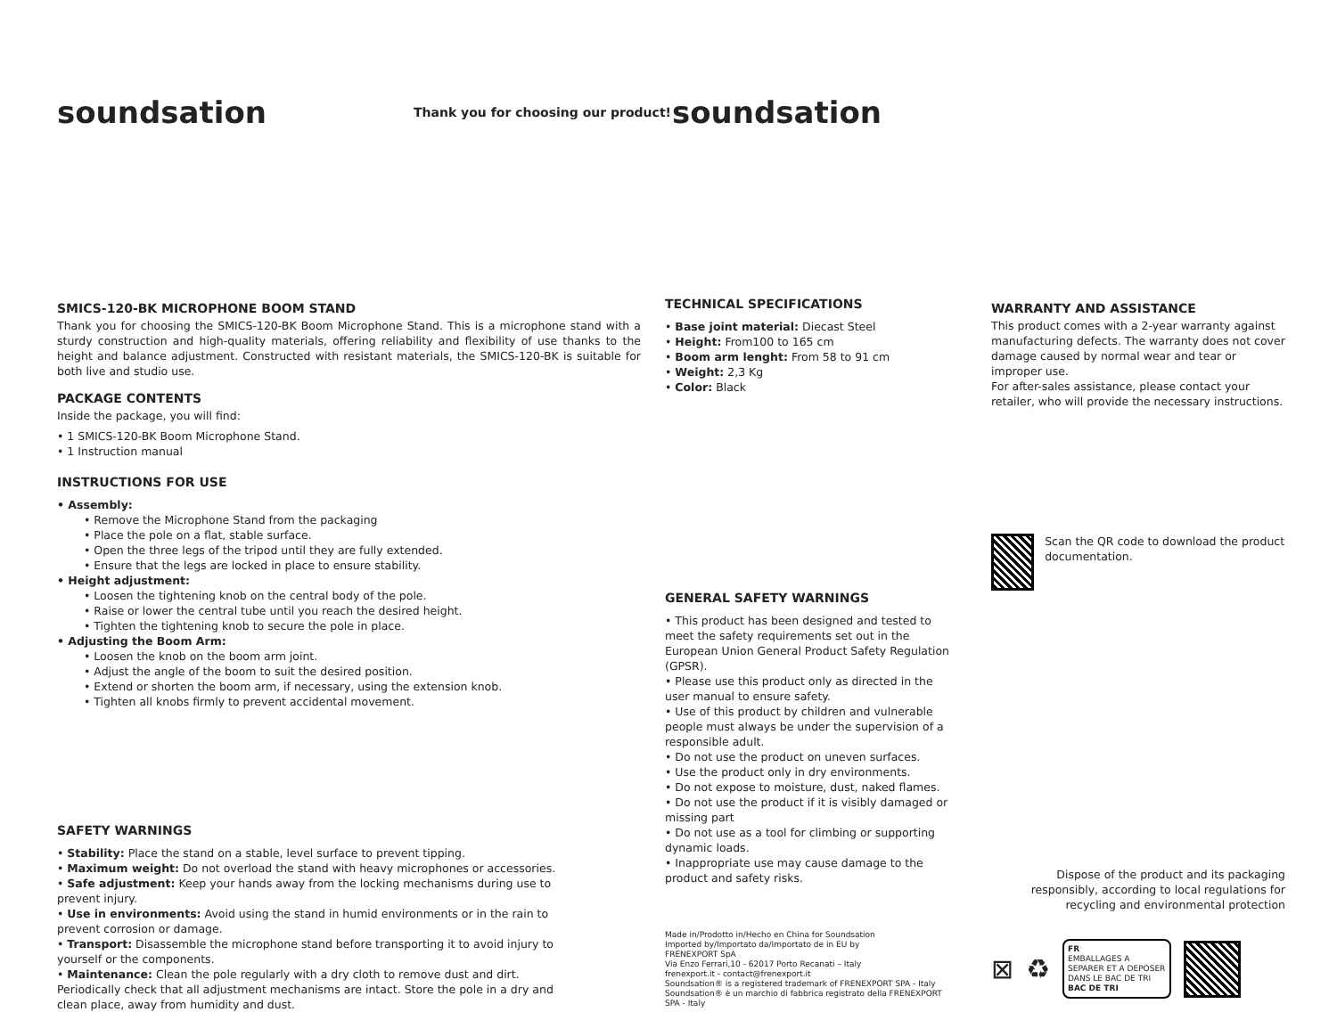soundsation
Thank you for choosing our product!
soundsation
SMICS-120-BK MICROPHONE BOOM STAND
Thank you for choosing the SMICS-120-BK Boom Microphone Stand. This is a microphone stand with a sturdy construction and high-quality materials, offering reliability and flexibility of use thanks to the height and balance adjustment. Constructed with resistant materials, the SMICS-120-BK is suitable for both live and studio use.
PACKAGE CONTENTS
Inside the package, you will find:
• 1 SMICS-120-BK Boom Microphone Stand.
• 1 Instruction manual
INSTRUCTIONS FOR USE
• Assembly:
• Remove the Microphone Stand from the packaging
• Place the pole on a flat, stable surface.
• Open the three legs of the tripod until they are fully extended.
• Ensure that the legs are locked in place to ensure stability.
• Height adjustment:
• Loosen the tightening knob on the central body of the pole.
• Raise or lower the central tube until you reach the desired height.
• Tighten the tightening knob to secure the pole in place.
• Adjusting the Boom Arm:
• Loosen the knob on the boom arm joint.
• Adjust the angle of the boom to suit the desired position.
• Extend or shorten the boom arm, if necessary, using the extension knob.
• Tighten all knobs firmly to prevent accidental movement.
SAFETY WARNINGS
• Stability: Place the stand on a stable, level surface to prevent tipping.
• Maximum weight: Do not overload the stand with heavy microphones or accessories.
• Safe adjustment: Keep your hands away from the locking mechanisms during use to prevent injury.
• Use in environments: Avoid using the stand in humid environments or in the rain to prevent corrosion or damage.
• Transport: Disassemble the microphone stand before transporting it to avoid injury to yourself or the components.
• Maintenance: Clean the pole regularly with a dry cloth to remove dust and dirt. Periodically check that all adjustment mechanisms are intact. Store the pole in a dry and clean place, away from humidity and dust.
TECHNICAL SPECIFICATIONS
• Base joint material: Diecast Steel
• Height: From100 to 165 cm
• Boom arm lenght: From 58 to 91 cm
• Weight: 2,3 Kg
• Color: Black
GENERAL SAFETY WARNINGS
• This product has been designed and tested to meet the safety requirements set out in the European Union General Product Safety Regulation (GPSR).
• Please use this product only as directed in the user manual to ensure safety.
• Use of this product by children and vulnerable people must always be under the supervision of a responsible adult.
• Do not use the product on uneven surfaces.
• Use the product only in dry environments.
• Do not expose to moisture, dust, naked flames.
• Do not use the product if it is visibly damaged or missing part
• Do not use as a tool for climbing or supporting dynamic loads.
• Inappropriate use may cause damage to the product and safety risks.
Made in/Prodotto in/Hecho en China for Soundsation
Imported by/Importato da/Importato de in EU by
FRENEXPORT SpA
Via Enzo Ferrari,10 - 62017 Porto Recanati – Italy
frenexport.it - contact@frenexport.it
Soundsation® is a registered trademark of FRENEXPORT SPA - Italy
Soundsation® è un marchio di fabbrica registrato della FRENEXPORT SPA - Italy
WARRANTY AND ASSISTANCE
This product comes with a 2-year warranty against manufacturing defects. The warranty does not cover damage caused by normal wear and tear or improper use.
For after-sales assistance, please contact your retailer, who will provide the necessary instructions.
Scan the QR code to download the product documentation.
Dispose of the product and its packaging responsibly, according to local regulations for recycling and environmental protection
⊠ ♻
FR
EMBALLAGES A SEPARER ET A DEPOSER DANS LE BAC DE TRI
BAC DE TRI